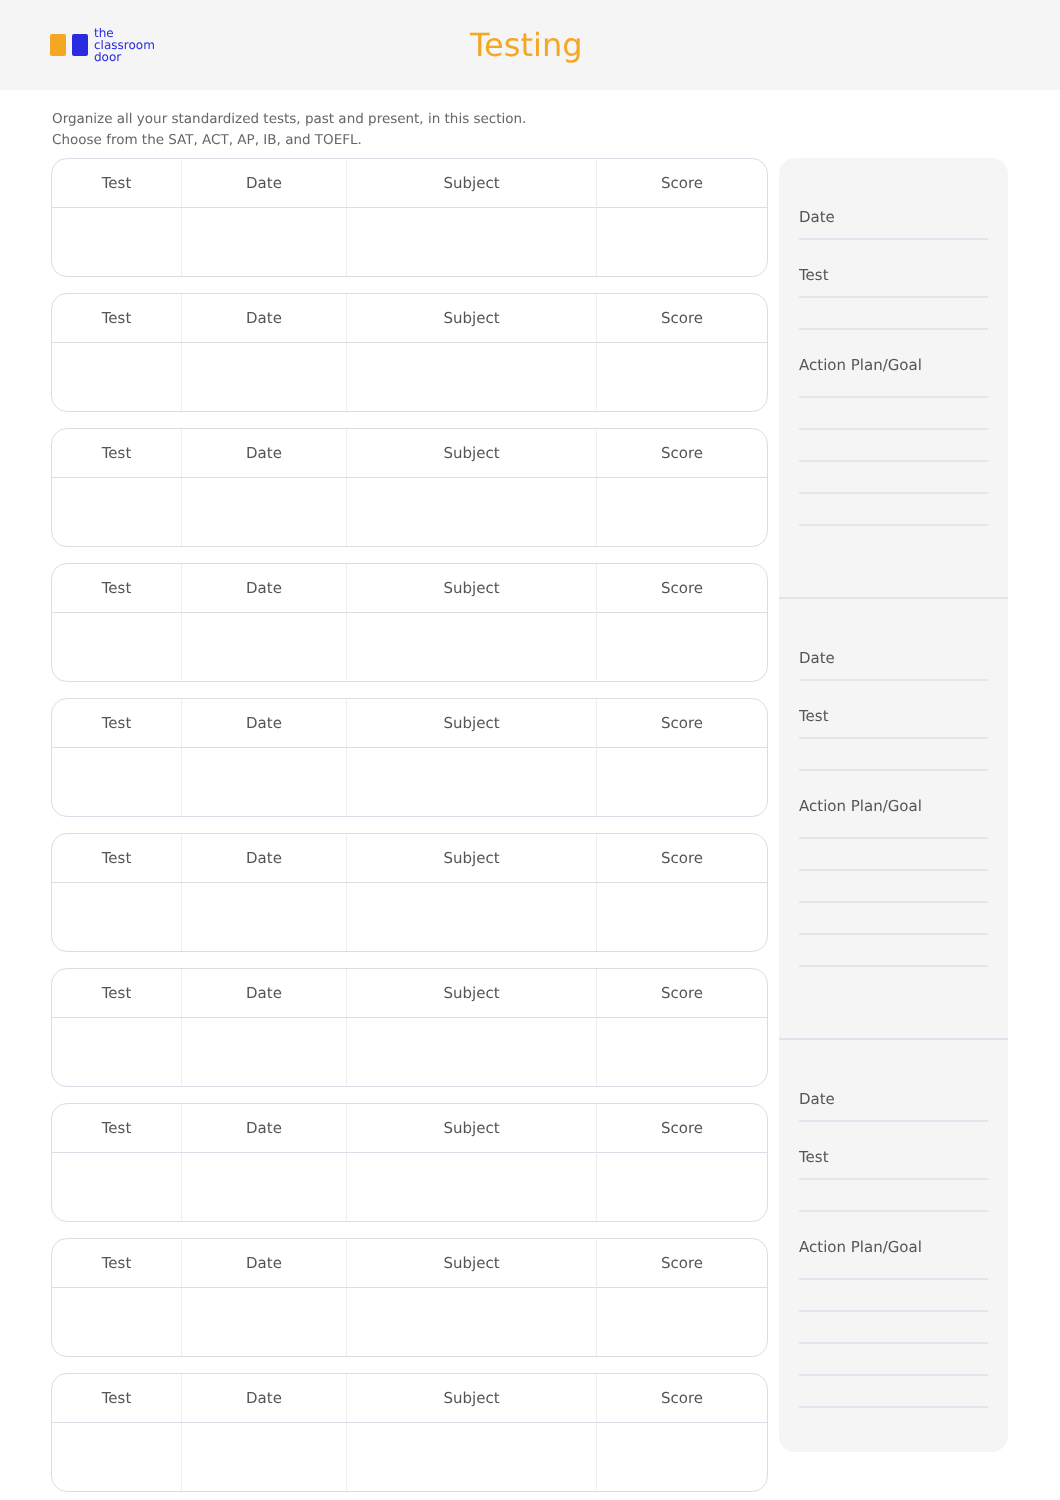the
classroom
door
Testing
Organize all your standardized tests, past and present, in this section.
Choose from the SAT, ACT, AP, IB, and TOEFL.
| Test | Date | Subject | Score |
| --- | --- | --- | --- |
| Test | Date | Subject | Score |
| --- | --- | --- | --- |
| Test | Date | Subject | Score |
| --- | --- | --- | --- |
| Test | Date | Subject | Score |
| --- | --- | --- | --- |
| Test | Date | Subject | Score |
| --- | --- | --- | --- |
| Test | Date | Subject | Score |
| --- | --- | --- | --- |
| Test | Date | Subject | Score |
| --- | --- | --- | --- |
| Test | Date | Subject | Score |
| --- | --- | --- | --- |
| Test | Date | Subject | Score |
| --- | --- | --- | --- |
| Test | Date | Subject | Score |
| --- | --- | --- | --- |
Date
Test
Action Plan/Goal
Date
Test
Action Plan/Goal
Date
Test
Action Plan/Goal